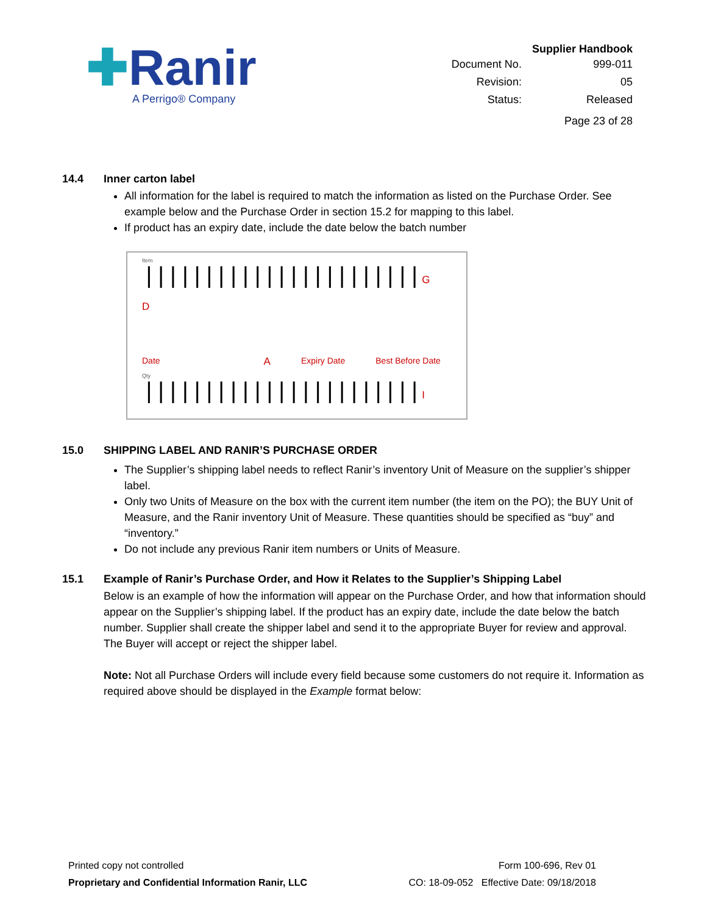✚Ranir
A Perrigo® Company
Supplier Handbook
| Document No. | 999-011 |
| Revision: | 05 |
| Status: | Released |
| | Page 23 of 28 |
14.4 Inner carton label
All information for the label is required to match the information as listed on the Purchase Order. See example below and the Purchase Order in section 15.2 for mapping to this label.
If product has an expiry date, include the date below the batch number
Item
||||||||||||||||||||||| G
D
Date A Expiry Date Best Before Date
Qty
||||||||||||||||||||||| I
15.0 SHIPPING LABEL AND RANIR’S PURCHASE ORDER
The Supplier’s shipping label needs to reflect Ranir’s inventory Unit of Measure on the supplier’s shipper label.
Only two Units of Measure on the box with the current item number (the item on the PO); the BUY Unit of Measure, and the Ranir inventory Unit of Measure. These quantities should be specified as “buy” and “inventory.”
Do not include any previous Ranir item numbers or Units of Measure.
15.1 Example of Ranir’s Purchase Order, and How it Relates to the Supplier’s Shipping Label
Below is an example of how the information will appear on the Purchase Order, and how that information should appear on the Supplier’s shipping label. If the product has an expiry date, include the date below the batch number. Supplier shall create the shipper label and send it to the appropriate Buyer for review and approval. The Buyer will accept or reject the shipper label.
Note: Not all Purchase Orders will include every field because some customers do not require it. Information as required above should be displayed in the Example format below:
Printed copy not controlled
Proprietary and Confidential Information Ranir, LLC
Form 100-696, Rev 01
CO: 18-09-052 Effective Date: 09/18/2018